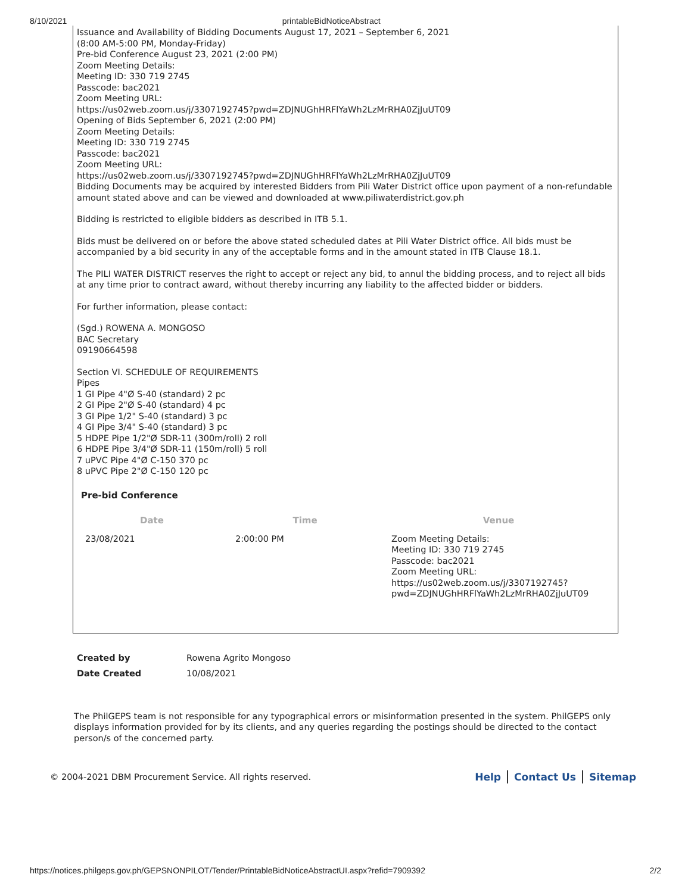8/10/2021 printableBidNoticeAbstract
Issuance and Availability of Bidding Documents August 17, 2021 – September 6, 2021
(8:00 AM-5:00 PM, Monday-Friday)
Pre-bid Conference August 23, 2021 (2:00 PM)
Zoom Meeting Details:
Meeting ID: 330 719 2745
Passcode: bac2021
Zoom Meeting URL:
https://us02web.zoom.us/j/3307192745?pwd=ZDJNUGhHRFlYaWh2LzMrRHA0ZjJuUT09
Opening of Bids September 6, 2021 (2:00 PM)
Zoom Meeting Details:
Meeting ID: 330 719 2745
Passcode: bac2021
Zoom Meeting URL:
https://us02web.zoom.us/j/3307192745?pwd=ZDJNUGhHRFlYaWh2LzMrRHA0ZjJuUT09
Bidding Documents may be acquired by interested Bidders from Pili Water District office upon payment of a non-refundable amount stated above and can be viewed and downloaded at www.piliwaterdistrict.gov.ph
Bidding is restricted to eligible bidders as described in ITB 5.1.
Bids must be delivered on or before the above stated scheduled dates at Pili Water District office. All bids must be accompanied by a bid security in any of the acceptable forms and in the amount stated in ITB Clause 18.1.
The PILI WATER DISTRICT reserves the right to accept or reject any bid, to annul the bidding process, and to reject all bids at any time prior to contract award, without thereby incurring any liability to the affected bidder or bidders.
For further information, please contact:
(Sgd.) ROWENA A. MONGOSO
BAC Secretary
09190664598
Section VI. SCHEDULE OF REQUIREMENTS
Pipes
1 GI Pipe 4"Ø S-40 (standard) 2 pc
2 GI Pipe 2"Ø S-40 (standard) 4 pc
3 GI Pipe 1/2" S-40 (standard) 3 pc
4 GI Pipe 3/4" S-40 (standard) 3 pc
5 HDPE Pipe 1/2"Ø SDR-11 (300m/roll) 2 roll
6 HDPE Pipe 3/4"Ø SDR-11 (150m/roll) 5 roll
7 uPVC Pipe 4"Ø C-150 370 pc
8 uPVC Pipe 2"Ø C-150 120 pc
Pre-bid Conference
| Date | Time | Venue |
| --- | --- | --- |
| 23/08/2021 | 2:00:00 PM | Zoom Meeting Details: Meeting ID: 330 719 2745 Passcode: bac2021 Zoom Meeting URL: https://us02web.zoom.us/j/3307192745? pwd=ZDJNUGhHRFlYaWh2LzMrRHA0ZjJuUT09 |
| Created by | Rowena Agrito Mongoso |
| Date Created | 10/08/2021 |
The PhilGEPS team is not responsible for any typographical errors or misinformation presented in the system. PhilGEPS only displays information provided for by its clients, and any queries regarding the postings should be directed to the contact person/s of the concerned party.
© 2004-2021 DBM Procurement Service. All rights reserved. Help Contact Us Sitemap
https://notices.philgeps.gov.ph/GEPSNONPILOT/Tender/PrintableBidNoticeAbstractUI.aspx?refid=7909392 2/2